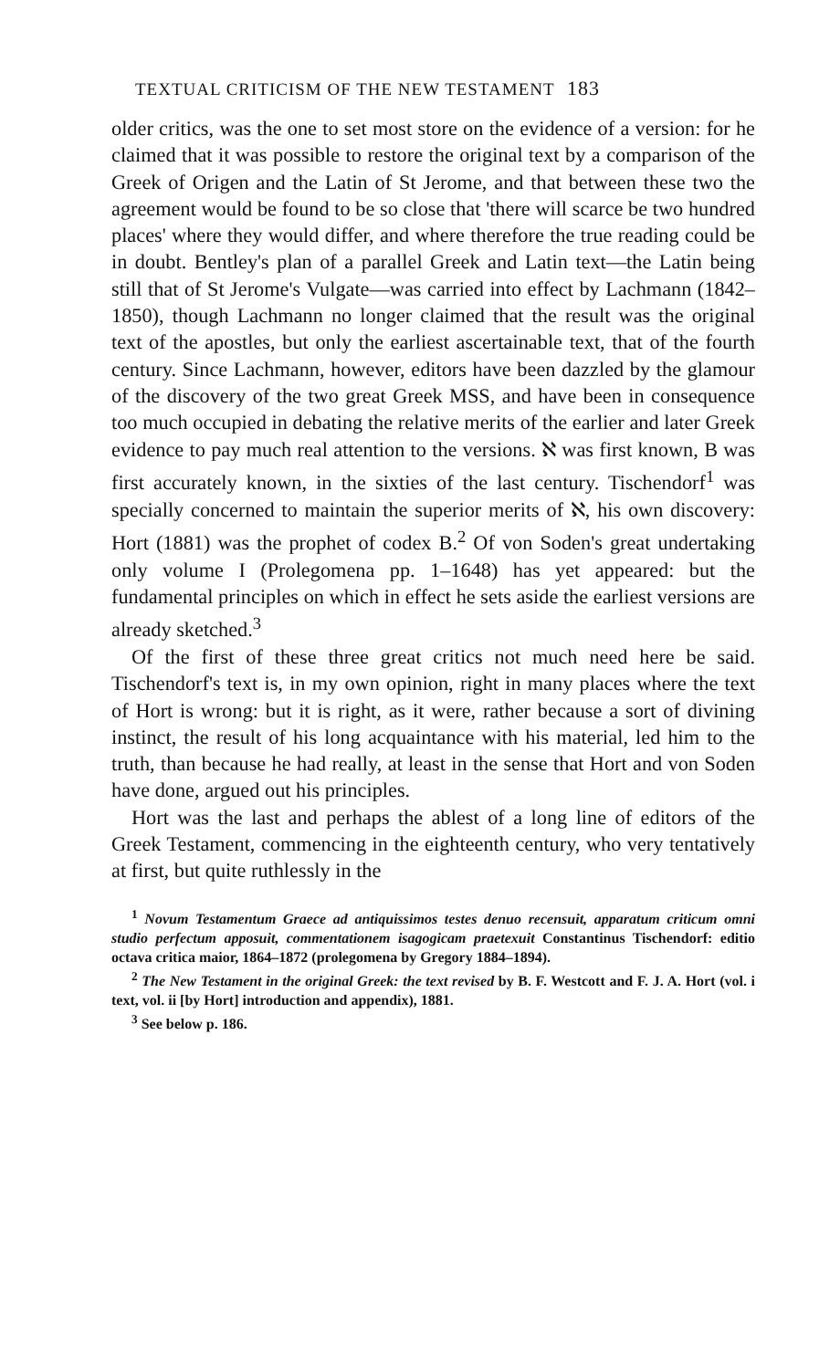TEXTUAL CRITICISM OF THE NEW TESTAMENT 183
older critics, was the one to set most store on the evidence of a version: for he claimed that it was possible to restore the original text by a comparison of the Greek of Origen and the Latin of St Jerome, and that between these two the agreement would be found to be so close that 'there will scarce be two hundred places' where they would differ, and where therefore the true reading could be in doubt. Bentley's plan of a parallel Greek and Latin text—the Latin being still that of St Jerome's Vulgate—was carried into effect by Lachmann (1842–1850), though Lachmann no longer claimed that the result was the original text of the apostles, but only the earliest ascertainable text, that of the fourth century. Since Lachmann, however, editors have been dazzled by the glamour of the discovery of the two great Greek MSS, and have been in consequence too much occupied in debating the relative merits of the earlier and later Greek evidence to pay much real attention to the versions. ℵ was first known, B was first accurately known, in the sixties of the last century. Tischendorf<sup>1</sup> was specially concerned to maintain the superior merits of ℵ, his own discovery: Hort (1881) was the prophet of codex B.<sup>2</sup> Of von Soden's great undertaking only volume I (Prolegomena pp. 1–1648) has yet appeared: but the fundamental principles on which in effect he sets aside the earliest versions are already sketched.<sup>3</sup>
Of the first of these three great critics not much need here be said. Tischendorf's text is, in my own opinion, right in many places where the text of Hort is wrong: but it is right, as it were, rather because a sort of divining instinct, the result of his long acquaintance with his material, led him to the truth, than because he had really, at least in the sense that Hort and von Soden have done, argued out his principles.
Hort was the last and perhaps the ablest of a long line of editors of the Greek Testament, commencing in the eighteenth century, who very tentatively at first, but quite ruthlessly in the
<sup>1</sup> Novum Testamentum Graece ad antiquissimos testes denuo recensuit, apparatum criticum omni studio perfectum apposuit, commentationem isagogicam praetexuit Constantinus Tischendorf: editio octava critica maior, 1864–1872 (prolegomena by Gregory 1884–1894).
<sup>2</sup> The New Testament in the original Greek: the text revised by B. F. Westcott and F. J. A. Hort (vol. i text, vol. ii [by Hort] introduction and appendix), 1881.
<sup>3</sup> See below p. 186.